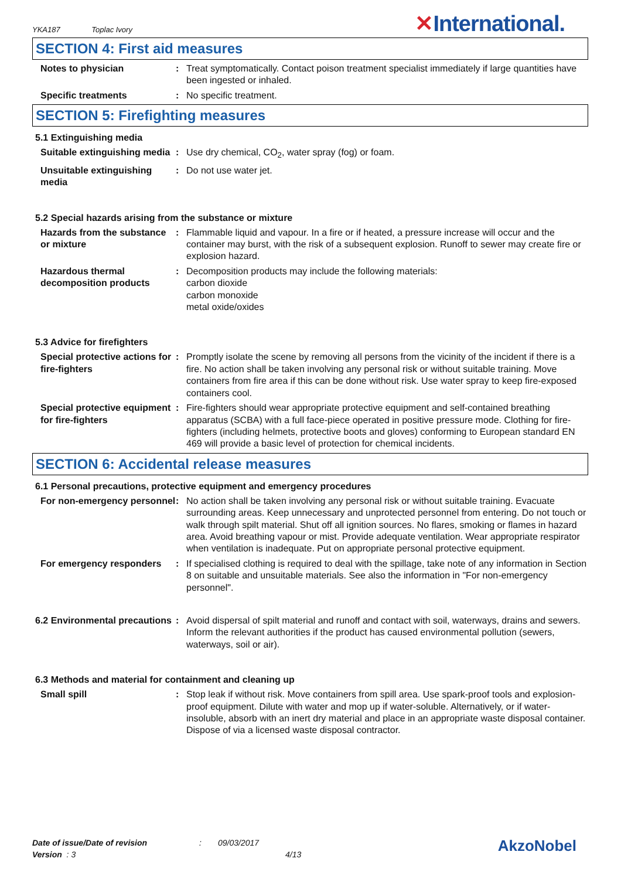YKA187 Toplac Ivory
✕International.
SECTION 4: First aid measures
Notes to physician : Treat symptomatically. Contact poison treatment specialist immediately if large quantities have been ingested or inhaled.
Specific treatments : No specific treatment.
SECTION 5: Firefighting measures
5.1 Extinguishing media
Suitable extinguishing media
: Use dry chemical, CO<sub>2</sub>, water spray (fog) or foam.
Unsuitable extinguishing media
: Do not use water jet.
5.2 Special hazards arising from the substance or mixture
Hazards from the substance or mixture
: Flammable liquid and vapour. In a fire or if heated, a pressure increase will occur and the container may burst, with the risk of a subsequent explosion. Runoff to sewer may create fire or explosion hazard.
Hazardous thermal decomposition products
: Decomposition products may include the following materials:
carbon dioxide
carbon monoxide
metal oxide/oxides
5.3 Advice for firefighters
Special protective actions for fire-fighters
: Promptly isolate the scene by removing all persons from the vicinity of the incident if there is a fire. No action shall be taken involving any personal risk or without suitable training. Move containers from fire area if this can be done without risk. Use water spray to keep fire-exposed containers cool.
Special protective equipment for fire-fighters
: Fire-fighters should wear appropriate protective equipment and self-contained breathing apparatus (SCBA) with a full face-piece operated in positive pressure mode. Clothing for fire-fighters (including helmets, protective boots and gloves) conforming to European standard EN 469 will provide a basic level of protection for chemical incidents.
SECTION 6: Accidental release measures
6.1 Personal precautions, protective equipment and emergency procedures
For non-emergency personnel
: No action shall be taken involving any personal risk or without suitable training. Evacuate surrounding areas. Keep unnecessary and unprotected personnel from entering. Do not touch or walk through spilt material. Shut off all ignition sources. No flares, smoking or flames in hazard area. Avoid breathing vapour or mist. Provide adequate ventilation. Wear appropriate respirator when ventilation is inadequate. Put on appropriate personal protective equipment.
For emergency responders : If specialised clothing is required to deal with the spillage, take note of any information in Section 8 on suitable and unsuitable materials. See also the information in "For non-emergency personnel".
6.2 Environmental precautions
: Avoid dispersal of spilt material and runoff and contact with soil, waterways, drains and sewers. Inform the relevant authorities if the product has caused environmental pollution (sewers, waterways, soil or air).
6.3 Methods and material for containment and cleaning up
Small spill : Stop leak if without risk. Move containers from spill area. Use spark-proof tools and explosion-proof equipment. Dilute with water and mop up if water-soluble. Alternatively, or if water-insoluble, absorb with an inert dry material and place in an appropriate waste disposal container. Dispose of via a licensed waste disposal contractor.
| Date of issue/Date of revision | : | 09/03/2017 |
| Version : 3 | | 4/13 |
AkzoNobel